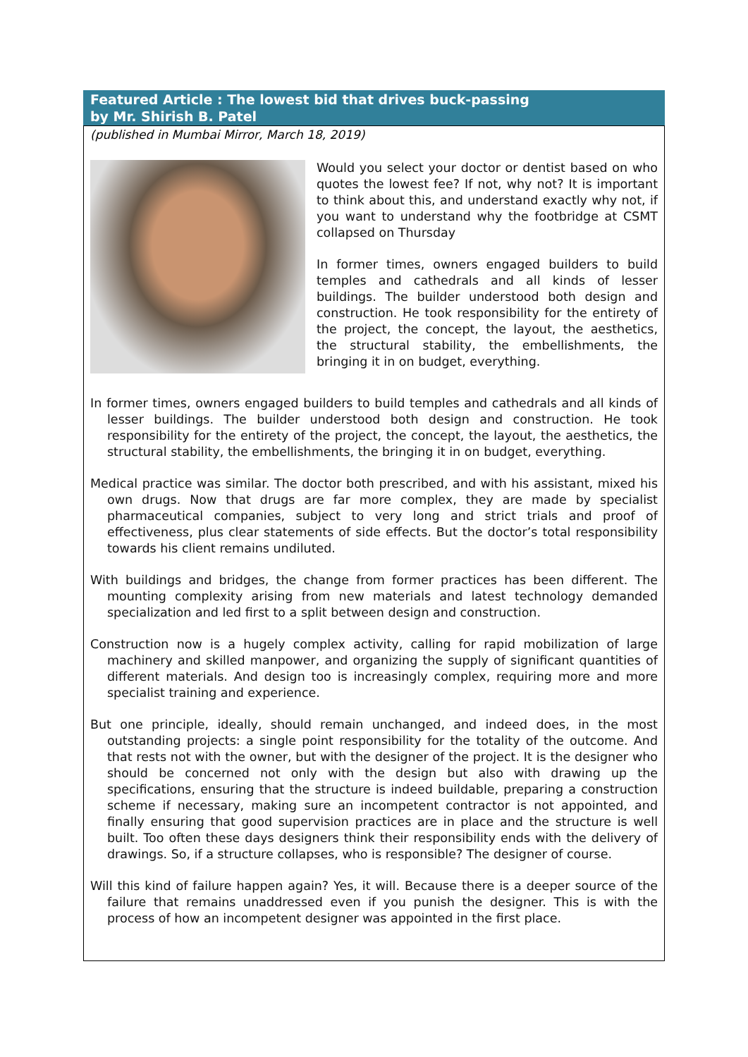Featured Article : The lowest bid that drives buck-passing
by Mr. Shirish B. Patel
(published in Mumbai Mirror, March 18, 2019)
Would you select your doctor or dentist based on who quotes the lowest fee? If not, why not? It is important to think about this, and understand exactly why not, if you want to understand why the footbridge at CSMT collapsed on Thursday
In former times, owners engaged builders to build temples and cathedrals and all kinds of lesser buildings. The builder understood both design and construction. He took responsibility for the entirety of the project, the concept, the layout, the aesthetics, the structural stability, the embellishments, the bringing it in on budget, everything.
In former times, owners engaged builders to build temples and cathedrals and all kinds of lesser buildings. The builder understood both design and construction. He took responsibility for the entirety of the project, the concept, the layout, the aesthetics, the structural stability, the embellishments, the bringing it in on budget, everything.
Medical practice was similar. The doctor both prescribed, and with his assistant, mixed his own drugs. Now that drugs are far more complex, they are made by specialist pharmaceutical companies, subject to very long and strict trials and proof of effectiveness, plus clear statements of side effects. But the doctor’s total responsibility towards his client remains undiluted.
With buildings and bridges, the change from former practices has been different. The mounting complexity arising from new materials and latest technology demanded specialization and led first to a split between design and construction.
Construction now is a hugely complex activity, calling for rapid mobilization of large machinery and skilled manpower, and organizing the supply of significant quantities of different materials. And design too is increasingly complex, requiring more and more specialist training and experience.
But one principle, ideally, should remain unchanged, and indeed does, in the most outstanding projects: a single point responsibility for the totality of the outcome. And that rests not with the owner, but with the designer of the project. It is the designer who should be concerned not only with the design but also with drawing up the specifications, ensuring that the structure is indeed buildable, preparing a construction scheme if necessary, making sure an incompetent contractor is not appointed, and finally ensuring that good supervision practices are in place and the structure is well built. Too often these days designers think their responsibility ends with the delivery of drawings. So, if a structure collapses, who is responsible? The designer of course.
Will this kind of failure happen again? Yes, it will. Because there is a deeper source of the failure that remains unaddressed even if you punish the designer. This is with the process of how an incompetent designer was appointed in the first place.